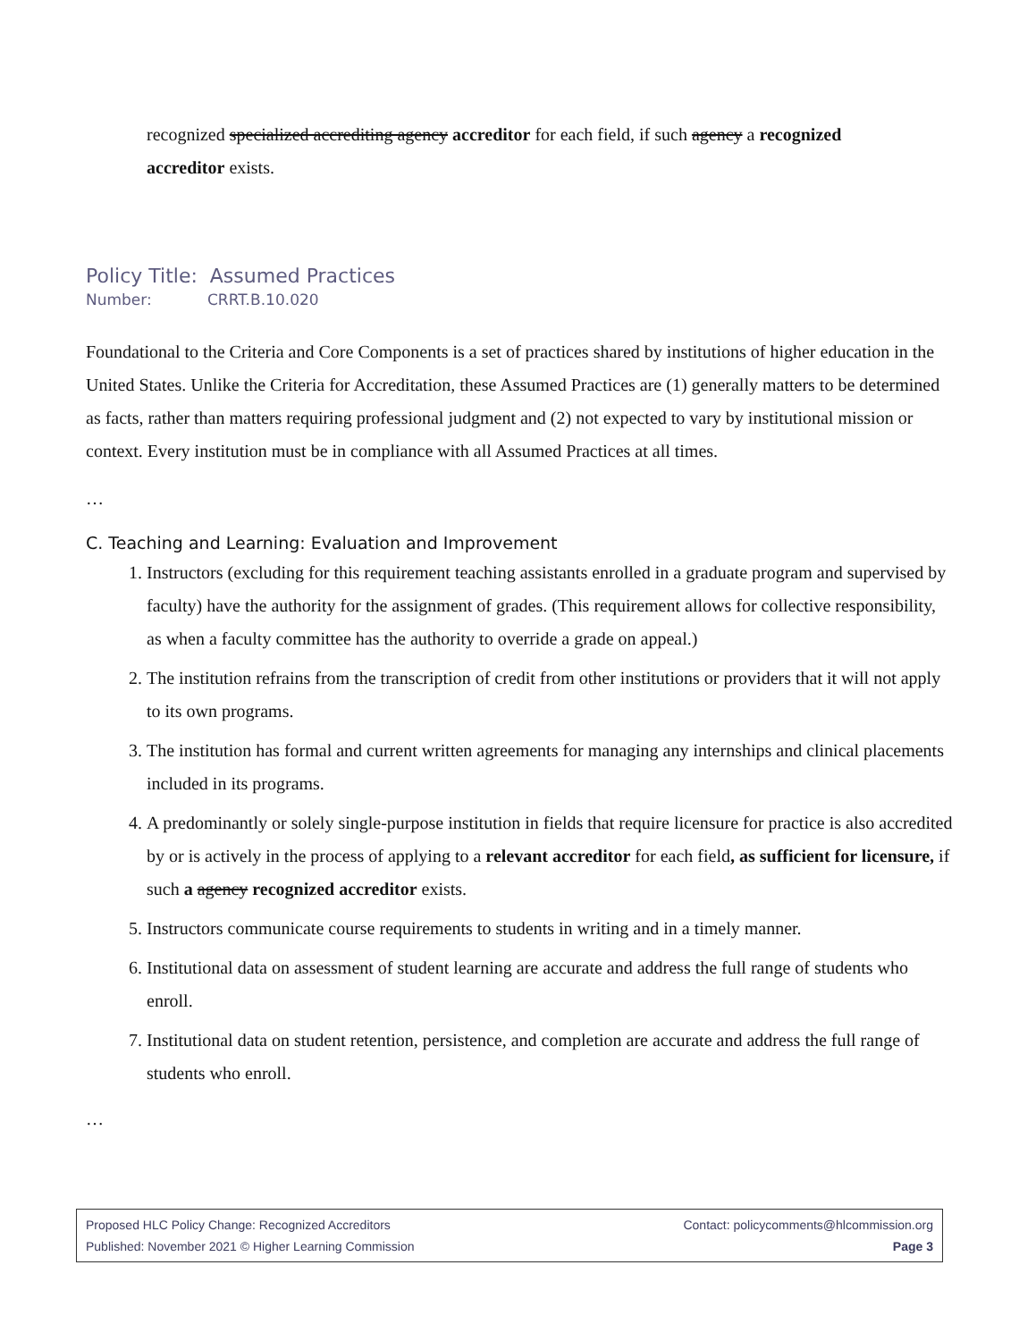recognized specialized accrediting agency accreditor for each field, if such agency a recognized accreditor exists.
Policy Title: Assumed Practices
Number: CRRT.B.10.020
Foundational to the Criteria and Core Components is a set of practices shared by institutions of higher education in the United States. Unlike the Criteria for Accreditation, these Assumed Practices are (1) generally matters to be determined as facts, rather than matters requiring professional judgment and (2) not expected to vary by institutional mission or context. Every institution must be in compliance with all Assumed Practices at all times.
…
C. Teaching and Learning: Evaluation and Improvement
1. Instructors (excluding for this requirement teaching assistants enrolled in a graduate program and supervised by faculty) have the authority for the assignment of grades. (This requirement allows for collective responsibility, as when a faculty committee has the authority to override a grade on appeal.)
2. The institution refrains from the transcription of credit from other institutions or providers that it will not apply to its own programs.
3. The institution has formal and current written agreements for managing any internships and clinical placements included in its programs.
4. A predominantly or solely single-purpose institution in fields that require licensure for practice is also accredited by or is actively in the process of applying to a relevant accreditor for each field, as sufficient for licensure, if such a agency recognized accreditor exists.
5. Instructors communicate course requirements to students in writing and in a timely manner.
6. Institutional data on assessment of student learning are accurate and address the full range of students who enroll.
7. Institutional data on student retention, persistence, and completion are accurate and address the full range of students who enroll.
…
Proposed HLC Policy Change: Recognized Accreditors Contact: policycomments@hlcommission.org
Published: November 2021 © Higher Learning Commission Page 3